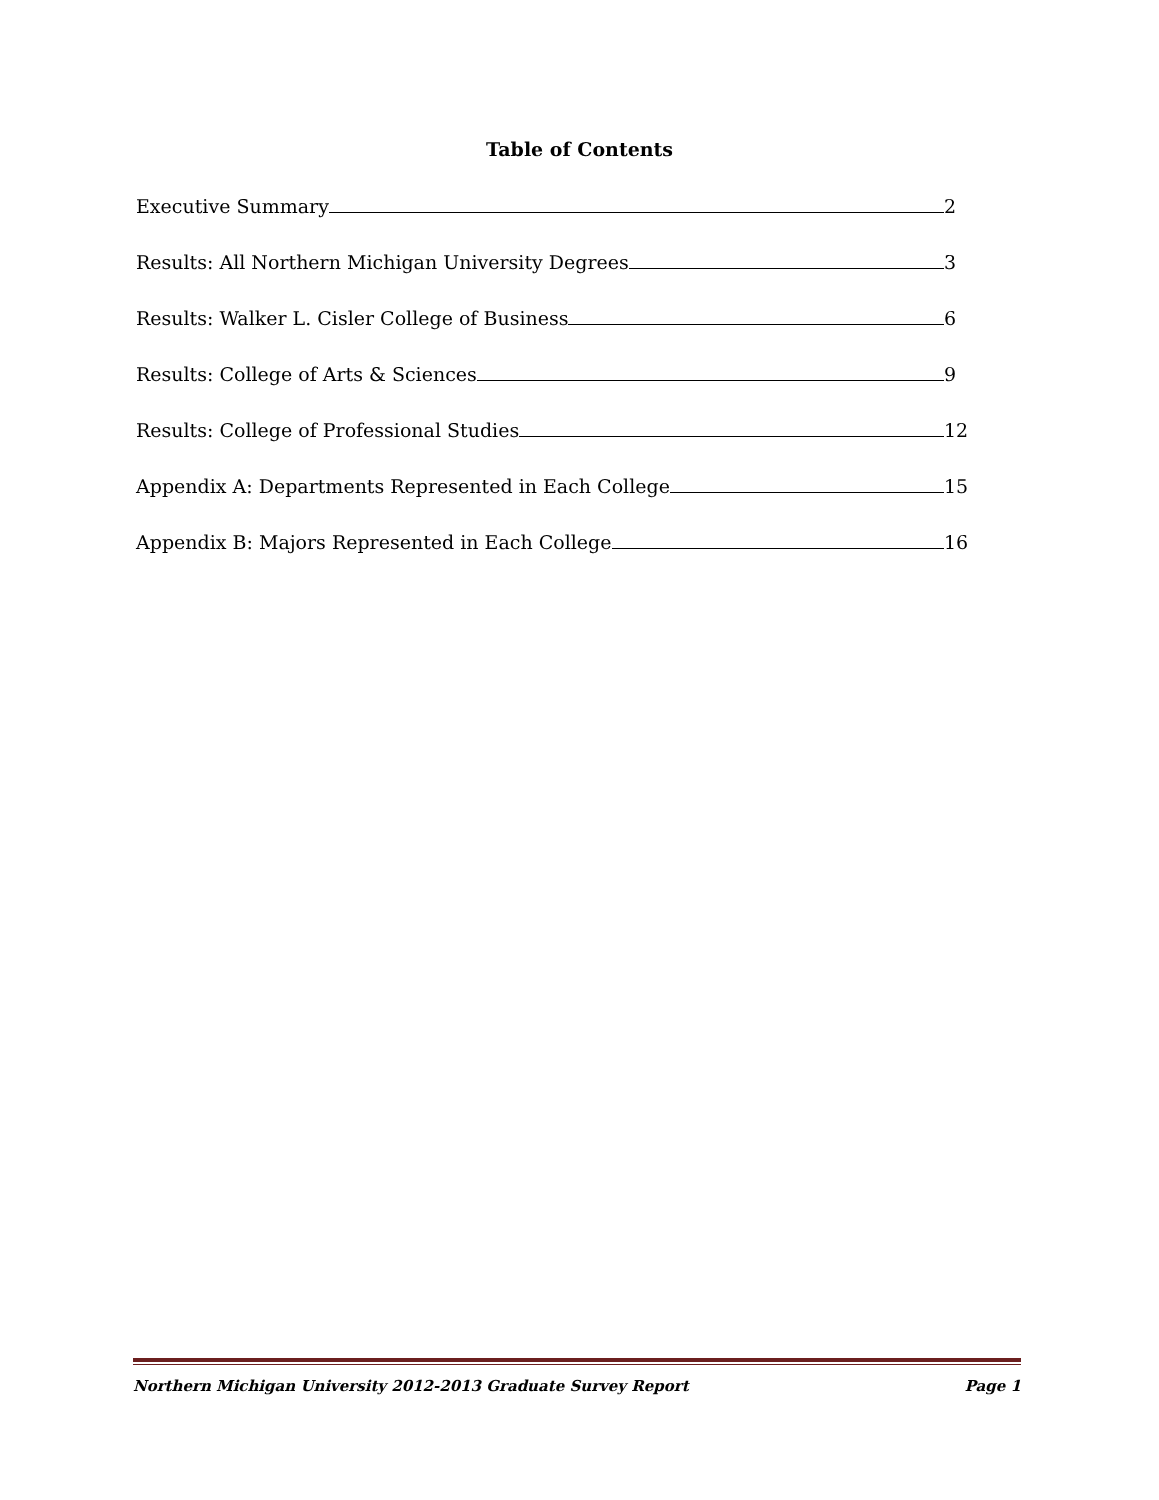Table of Contents
Executive Summary 2
Results: All Northern Michigan University Degrees 3
Results: Walker L. Cisler College of Business 6
Results: College of Arts & Sciences 9
Results: College of Professional Studies 12
Appendix A: Departments Represented in Each College 15
Appendix B: Majors Represented in Each College 16
Northern Michigan University 2012-2013 Graduate Survey Report Page 1